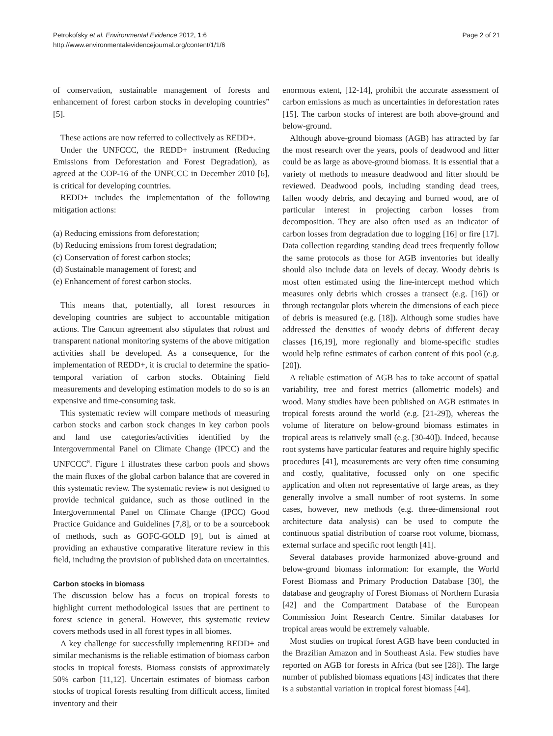Petrokofsky et al. Environmental Evidence 2012, 1:6
http://www.environmentalevidencejournal.org/content/1/1/6
Page 2 of 21
of conservation, sustainable management of forests and enhancement of forest carbon stocks in developing countries” [5].
These actions are now referred to collectively as REDD+.
Under the UNFCCC, the REDD+ instrument (Reducing Emissions from Deforestation and Forest Degradation), as agreed at the COP-16 of the UNFCCC in December 2010 [6], is critical for developing countries.
REDD+ includes the implementation of the following mitigation actions:
(a) Reducing emissions from deforestation;
(b) Reducing emissions from forest degradation;
(c) Conservation of forest carbon stocks;
(d) Sustainable management of forest; and
(e) Enhancement of forest carbon stocks.
This means that, potentially, all forest resources in developing countries are subject to accountable mitigation actions. The Cancun agreement also stipulates that robust and transparent national monitoring systems of the above mitigation activities shall be developed. As a consequence, for the implementation of REDD+, it is crucial to determine the spatio-temporal variation of carbon stocks. Obtaining field measurements and developing estimation models to do so is an expensive and time-consuming task.
This systematic review will compare methods of measuring carbon stocks and carbon stock changes in key carbon pools and land use categories/activities identified by the Intergovernmental Panel on Climate Change (IPCC) and the UNFCCC<sup>a</sup>. Figure 1 illustrates these carbon pools and shows the main fluxes of the global carbon balance that are covered in this systematic review. The systematic review is not designed to provide technical guidance, such as those outlined in the Intergovernmental Panel on Climate Change (IPCC) Good Practice Guidance and Guidelines [7,8], or to be a sourcebook of methods, such as GOFC-GOLD [9], but is aimed at providing an exhaustive comparative literature review in this field, including the provision of published data on uncertainties.
Carbon stocks in biomass
The discussion below has a focus on tropical forests to highlight current methodological issues that are pertinent to forest science in general. However, this systematic review covers methods used in all forest types in all biomes.
A key challenge for successfully implementing REDD+ and similar mechanisms is the reliable estimation of biomass carbon stocks in tropical forests. Biomass consists of approximately 50% carbon [11,12]. Uncertain estimates of biomass carbon stocks of tropical forests resulting from difficult access, limited inventory and their
enormous extent, [12-14], prohibit the accurate assessment of carbon emissions as much as uncertainties in deforestation rates [15]. The carbon stocks of interest are both above-ground and below-ground.
Although above-ground biomass (AGB) has attracted by far the most research over the years, pools of deadwood and litter could be as large as above-ground biomass. It is essential that a variety of methods to measure deadwood and litter should be reviewed. Deadwood pools, including standing dead trees, fallen woody debris, and decaying and burned wood, are of particular interest in projecting carbon losses from decomposition. They are also often used as an indicator of carbon losses from degradation due to logging [16] or fire [17]. Data collection regarding standing dead trees frequently follow the same protocols as those for AGB inventories but ideally should also include data on levels of decay. Woody debris is most often estimated using the line-intercept method which measures only debris which crosses a transect (e.g. [16]) or through rectangular plots wherein the dimensions of each piece of debris is measured (e.g. [18]). Although some studies have addressed the densities of woody debris of different decay classes [16,19], more regionally and biome-specific studies would help refine estimates of carbon content of this pool (e.g. [20]).
A reliable estimation of AGB has to take account of spatial variability, tree and forest metrics (allometric models) and wood. Many studies have been published on AGB estimates in tropical forests around the world (e.g. [21-29]), whereas the volume of literature on below-ground biomass estimates in tropical areas is relatively small (e.g. [30-40]). Indeed, because root systems have particular features and require highly specific procedures [41], measurements are very often time consuming and costly, qualitative, focussed only on one specific application and often not representative of large areas, as they generally involve a small number of root systems. In some cases, however, new methods (e.g. three-dimensional root architecture data analysis) can be used to compute the continuous spatial distribution of coarse root volume, biomass, external surface and specific root length [41].
Several databases provide harmonized above-ground and below-ground biomass information: for example, the World Forest Biomass and Primary Production Database [30], the database and geography of Forest Biomass of Northern Eurasia [42] and the Compartment Database of the European Commission Joint Research Centre. Similar databases for tropical areas would be extremely valuable.
Most studies on tropical forest AGB have been conducted in the Brazilian Amazon and in Southeast Asia. Few studies have reported on AGB for forests in Africa (but see [28]). The large number of published biomass equations [43] indicates that there is a substantial variation in tropical forest biomass [44].